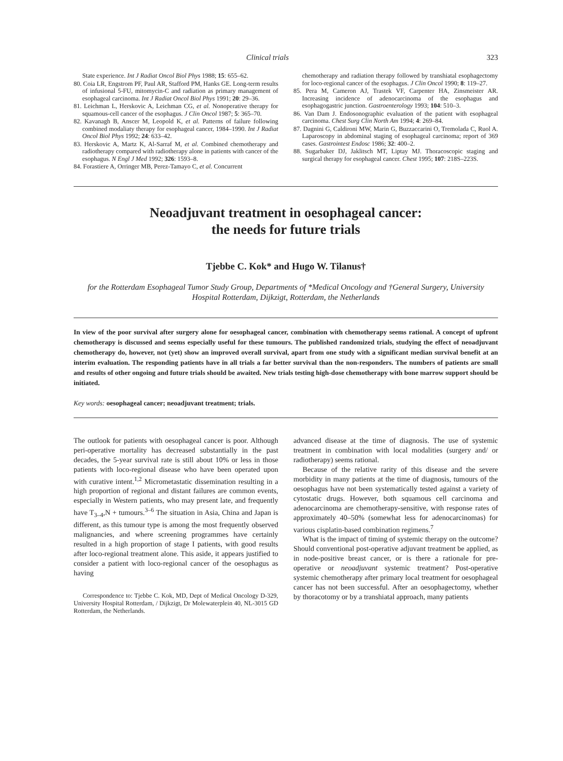Clinical trials 323
State experience. Int J Radiat Oncol Biol Phys 1988; 15: 655–62.
80. Coia LR, Engstrom PF, Paul AR, Stafford PM, Hanks GE. Long-term results of infusional 5-FU, mitomycin-C and radiation as primary management of esophageal carcinoma. Int J Radiat Oncol Biol Phys 1991; 20: 29–36.
81. Leichman L, Herskovic A, Leichman CG, et al. Nonoperative therapy for squamous-cell cancer of the esophagus. J Clin Oncol 1987; 5: 365–70.
82. Kavanagh B, Anscer M, Leopold K, et al. Patterns of failure following combined modaliaty therapy for esophageal cancer, 1984–1990. Int J Radiat Oncol Biol Phys 1992; 24: 633–42.
83. Herskovic A, Martz K, Al-Sarraf M, et al. Combined chemotherapy and radiotherapy compared with radiotherapy alone in patients with cancer of the esophagus. N Engl J Med 1992; 326: 1593–8.
84. Forastiere A, Orringer MB, Perez-Tamayo C, et al. Concurrent
chemotherapy and radiation therapy followed by transhiatal esophagectomy for loco-regional cancer of the esophagus. J Clin Oncol 1990; 8: 119–27.
85. Pera M, Cameron AJ, Trastek VF, Carpenter HA, Zinsmeister AR. Increasing incidence of adenocarcinoma of the esophagus and esophagogastric junction. Gastroenterology 1993; 104: 510–3.
86. Van Dam J. Endosonographic evaluation of the patient with esophageal carcinoma. Chest Surg Clin North Am 1994; 4: 269–84.
87. Dagnini G, Caldironi MW, Marin G, Buzzaccarini O, Tremolada C, Ruol A. Laparoscopy in abdominal staging of esophageal carcinoma; report of 369 cases. Gastrointest Endosc 1986; 32: 400–2.
88. Sugarbaker DJ, Jaklitsch MT, Liptay MJ. Thoracoscopic staging and surgical therapy for esophageal cancer. Chest 1995; 107: 218S–223S.
Neoadjuvant treatment in oesophageal cancer:
the needs for future trials
Tjebbe C. Kok* and Hugo W. Tilanus†
for the Rotterdam Esophageal Tumor Study Group, Departments of *Medical Oncology and †General Surgery, University Hospital Rotterdam, Dijkzigt, Rotterdam, the Netherlands
In view of the poor survival after surgery alone for oesophageal cancer, combination with chemotherapy seems rational. A concept of upfront chemotherapy is discussed and seems especially useful for these tumours. The published randomized trials, studying the effect of neoadjuvant chemotherapy do, however, not (yet) show an improved overall survival, apart from one study with a significant median survival benefit at an interim evaluation. The responding patients have in all trials a far better survival than the non-responders. The numbers of patients are small and results of other ongoing and future trials should be awaited. New trials testing high-dose chemotherapy with bone marrow support should be initiated.
Key words: oesophageal cancer; neoadjuvant treatment; trials.
The outlook for patients with oesophageal cancer is poor. Although peri-operative mortality has decreased substantially in the past decades, the 5-year survival rate is still about 10% or less in those patients with loco-regional disease who have been operated upon with curative intent.<sup>1,2</sup> Micrometastatic dissemination resulting in a high proportion of regional and distant failures are common events, especially in Western patients, who may present late, and frequently have T<sub>3–4</sub>,N + tumours.<sup>3–6</sup> The situation in Asia, China and Japan is different, as this tumour type is among the most frequently observed malignancies, and where screening programmes have certainly resulted in a high proportion of stage I patients, with good results after loco-regional treatment alone. This aside, it appears justified to consider a patient with loco-regional cancer of the oesophagus as having
Correspondence to: Tjebbe C. Kok, MD, Dept of Medical Oncology D-329, University Hospital Rotterdam, / Dijkzigt, Dr Molewaterplein 40, NL-3015 GD Rotterdam, the Netherlands.
advanced disease at the time of diagnosis. The use of systemic treatment in combination with local modalities (surgery and/ or radiotherapy) seems rational.
Because of the relative rarity of this disease and the severe morbidity in many patients at the time of diagnosis, tumours of the oesophagus have not been systematically tested against a variety of cytostatic drugs. However, both squamous cell carcinoma and adenocarcinoma are chemotherapy-sensitive, with response rates of approximately 40–50% (somewhat less for adenocarcinomas) for various cisplatin-based combination regimens.<sup>7</sup>
What is the impact of timing of systemic therapy on the outcome? Should conventional post-operative adjuvant treatment be applied, as in node-positive breast cancer, or is there a rationale for pre-operative or neoadjuvant systemic treatment? Post-operative systemic chemotherapy after primary local treatment for oesophageal cancer has not been successful. After an oesophagectomy, whether by thoracotomy or by a transhiatal approach, many patients